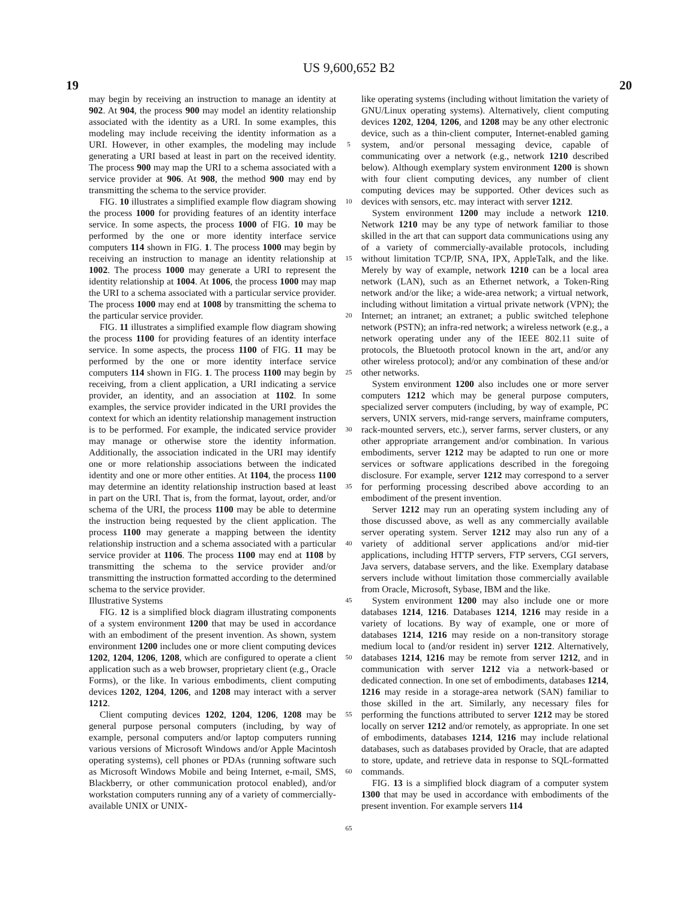US 9,600,652 B2
19 20
may begin by receiving an instruction to manage an identity at 902. At 904, the process 900 may model an identity relationship associated with the identity as a URI. In some examples, this modeling may include receiving the identity information as a URI. However, in other examples, the modeling may include generating a URI based at least in part on the received identity. The process 900 may map the URI to a schema associated with a service provider at 906. At 908, the method 900 may end by transmitting the schema to the service provider.
FIG. 10 illustrates a simplified example flow diagram showing the process 1000 for providing features of an identity interface service. In some aspects, the process 1000 of FIG. 10 may be performed by the one or more identity interface service computers 114 shown in FIG. 1. The process 1000 may begin by receiving an instruction to manage an identity relationship at 1002. The process 1000 may generate a URI to represent the identity relationship at 1004. At 1006, the process 1000 may map the URI to a schema associated with a particular service provider. The process 1000 may end at 1008 by transmitting the schema to the particular service provider.
FIG. 11 illustrates a simplified example flow diagram showing the process 1100 for providing features of an identity interface service. In some aspects, the process 1100 of FIG. 11 may be performed by the one or more identity interface service computers 114 shown in FIG. 1. The process 1100 may begin by receiving, from a client application, a URI indicating a service provider, an identity, and an association at 1102. In some examples, the service provider indicated in the URI provides the context for which an identity relationship management instruction is to be performed. For example, the indicated service provider may manage or otherwise store the identity information. Additionally, the association indicated in the URI may identify one or more relationship associations between the indicated identity and one or more other entities. At 1104, the process 1100 may determine an identity relationship instruction based at least in part on the URI. That is, from the format, layout, order, and/or schema of the URI, the process 1100 may be able to determine the instruction being requested by the client application. The process 1100 may generate a mapping between the identity relationship instruction and a schema associated with a particular service provider at 1106. The process 1100 may end at 1108 by transmitting the schema to the service provider and/or transmitting the instruction formatted according to the determined schema to the service provider.
Illustrative Systems
FIG. 12 is a simplified block diagram illustrating components of a system environment 1200 that may be used in accordance with an embodiment of the present invention. As shown, system environment 1200 includes one or more client computing devices 1202, 1204, 1206, 1208, which are configured to operate a client application such as a web browser, proprietary client (e.g., Oracle Forms), or the like. In various embodiments, client computing devices 1202, 1204, 1206, and 1208 may interact with a server 1212.
Client computing devices 1202, 1204, 1206, 1208 may be general purpose personal computers (including, by way of example, personal computers and/or laptop computers running various versions of Microsoft Windows and/or Apple Macintosh operating systems), cell phones or PDAs (running software such as Microsoft Windows Mobile and being Internet, e-mail, SMS, Blackberry, or other communication protocol enabled), and/or workstation computers running any of a variety of commercially-available UNIX or UNIX-
5
10
15
20
25
30
35
40
45
50
55
60
65
like operating systems (including without limitation the variety of GNU/Linux operating systems). Alternatively, client computing devices 1202, 1204, 1206, and 1208 may be any other electronic device, such as a thin-client computer, Internet-enabled gaming system, and/or personal messaging device, capable of communicating over a network (e.g., network 1210 described below). Although exemplary system environment 1200 is shown with four client computing devices, any number of client computing devices may be supported. Other devices such as devices with sensors, etc. may interact with server 1212.
System environment 1200 may include a network 1210. Network 1210 may be any type of network familiar to those skilled in the art that can support data communications using any of a variety of commercially-available protocols, including without limitation TCP/IP, SNA, IPX, AppleTalk, and the like. Merely by way of example, network 1210 can be a local area network (LAN), such as an Ethernet network, a Token-Ring network and/or the like; a wide-area network; a virtual network, including without limitation a virtual private network (VPN); the Internet; an intranet; an extranet; a public switched telephone network (PSTN); an infra-red network; a wireless network (e.g., a network operating under any of the IEEE 802.11 suite of protocols, the Bluetooth protocol known in the art, and/or any other wireless protocol); and/or any combination of these and/or other networks.
System environment 1200 also includes one or more server computers 1212 which may be general purpose computers, specialized server computers (including, by way of example, PC servers, UNIX servers, mid-range servers, mainframe computers, rack-mounted servers, etc.), server farms, server clusters, or any other appropriate arrangement and/or combination. In various embodiments, server 1212 may be adapted to run one or more services or software applications described in the foregoing disclosure. For example, server 1212 may correspond to a server for performing processing described above according to an embodiment of the present invention.
Server 1212 may run an operating system including any of those discussed above, as well as any commercially available server operating system. Server 1212 may also run any of a variety of additional server applications and/or mid-tier applications, including HTTP servers, FTP servers, CGI servers, Java servers, database servers, and the like. Exemplary database servers include without limitation those commercially available from Oracle, Microsoft, Sybase, IBM and the like.
System environment 1200 may also include one or more databases 1214, 1216. Databases 1214, 1216 may reside in a variety of locations. By way of example, one or more of databases 1214, 1216 may reside on a non-transitory storage medium local to (and/or resident in) server 1212. Alternatively, databases 1214, 1216 may be remote from server 1212, and in communication with server 1212 via a network-based or dedicated connection. In one set of embodiments, databases 1214, 1216 may reside in a storage-area network (SAN) familiar to those skilled in the art. Similarly, any necessary files for performing the functions attributed to server 1212 may be stored locally on server 1212 and/or remotely, as appropriate. In one set of embodiments, databases 1214, 1216 may include relational databases, such as databases provided by Oracle, that are adapted to store, update, and retrieve data in response to SQL-formatted commands.
FIG. 13 is a simplified block diagram of a computer system 1300 that may be used in accordance with embodiments of the present invention. For example servers 114